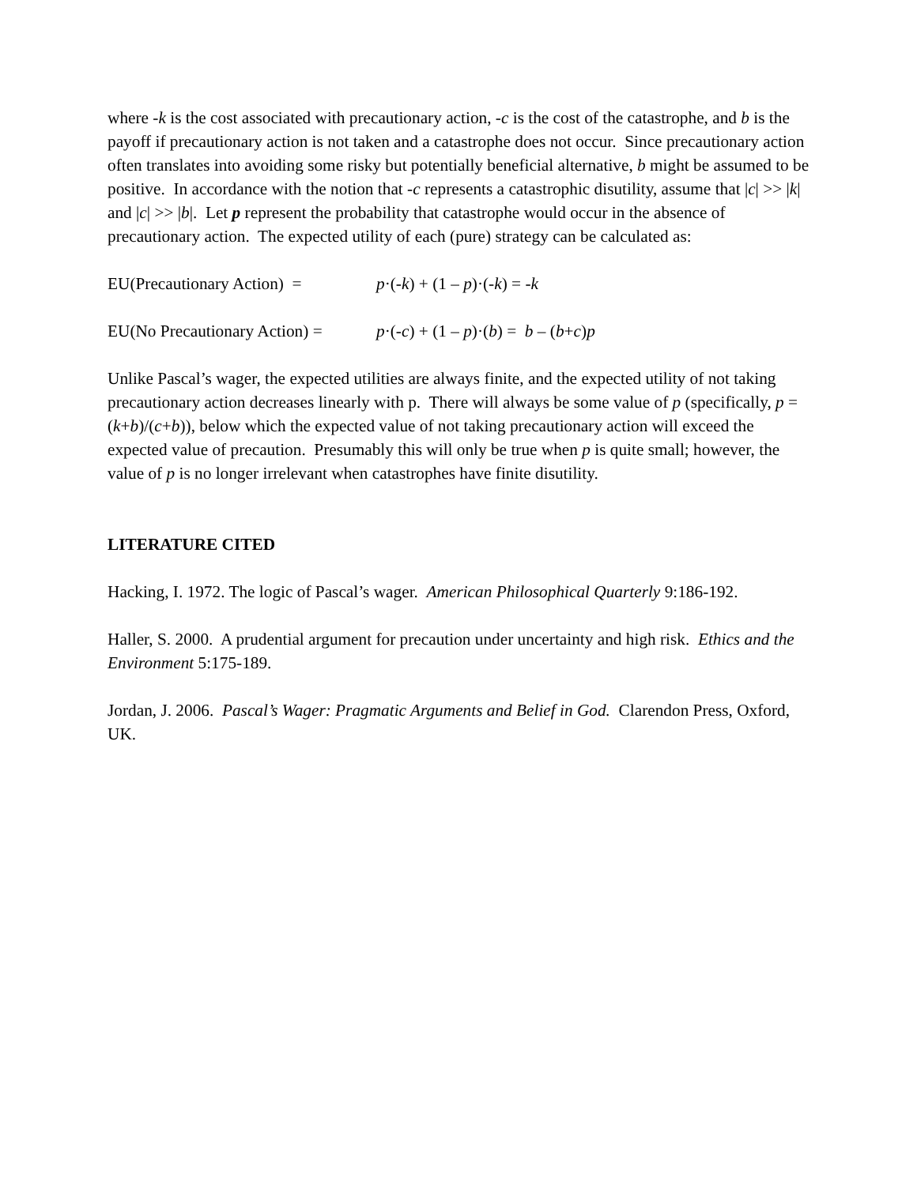where -k is the cost associated with precautionary action, -c is the cost of the catastrophe, and b is the payoff if precautionary action is not taken and a catastrophe does not occur. Since precautionary action often translates into avoiding some risky but potentially beneficial alternative, b might be assumed to be positive. In accordance with the notion that -c represents a catastrophic disutility, assume that |c| >> |k| and |c| >> |b|. Let p represent the probability that catastrophe would occur in the absence of precautionary action. The expected utility of each (pure) strategy can be calculated as:
EU(Precautionary Action) = p·(-k) + (1 – p)·(-k) = -k
EU(No Precautionary Action) = p·(-c) + (1 – p)·(b) = b – (b+c)p
Unlike Pascal’s wager, the expected utilities are always finite, and the expected utility of not taking precautionary action decreases linearly with p. There will always be some value of p (specifically, p = (k+b)/(c+b)), below which the expected value of not taking precautionary action will exceed the expected value of precaution. Presumably this will only be true when p is quite small; however, the value of p is no longer irrelevant when catastrophes have finite disutility.
LITERATURE CITED
Hacking, I. 1972. The logic of Pascal’s wager. American Philosophical Quarterly 9:186-192.
Haller, S. 2000. A prudential argument for precaution under uncertainty and high risk. Ethics and the Environment 5:175-189.
Jordan, J. 2006. Pascal’s Wager: Pragmatic Arguments and Belief in God. Clarendon Press, Oxford, UK.